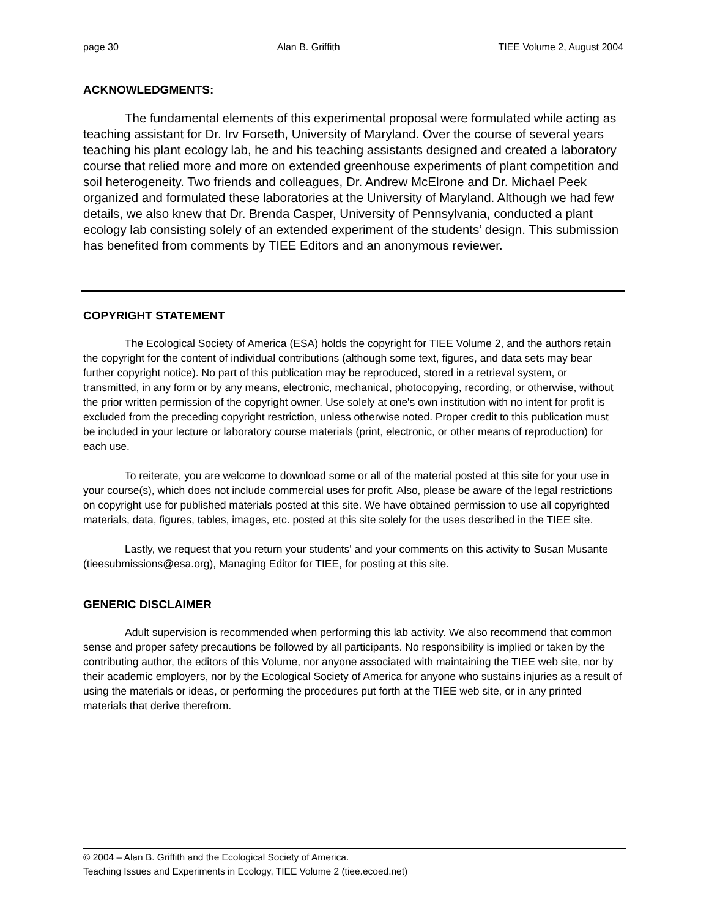page 30 Alan B. Griffith TIEE Volume 2, August 2004
ACKNOWLEDGMENTS:
The fundamental elements of this experimental proposal were formulated while acting as teaching assistant for Dr. Irv Forseth, University of Maryland. Over the course of several years teaching his plant ecology lab, he and his teaching assistants designed and created a laboratory course that relied more and more on extended greenhouse experiments of plant competition and soil heterogeneity. Two friends and colleagues, Dr. Andrew McElrone and Dr. Michael Peek organized and formulated these laboratories at the University of Maryland. Although we had few details, we also knew that Dr. Brenda Casper, University of Pennsylvania, conducted a plant ecology lab consisting solely of an extended experiment of the students’ design. This submission has benefited from comments by TIEE Editors and an anonymous reviewer.
COPYRIGHT STATEMENT
The Ecological Society of America (ESA) holds the copyright for TIEE Volume 2, and the authors retain the copyright for the content of individual contributions (although some text, figures, and data sets may bear further copyright notice). No part of this publication may be reproduced, stored in a retrieval system, or transmitted, in any form or by any means, electronic, mechanical, photocopying, recording, or otherwise, without the prior written permission of the copyright owner. Use solely at one's own institution with no intent for profit is excluded from the preceding copyright restriction, unless otherwise noted. Proper credit to this publication must be included in your lecture or laboratory course materials (print, electronic, or other means of reproduction) for each use.
To reiterate, you are welcome to download some or all of the material posted at this site for your use in your course(s), which does not include commercial uses for profit. Also, please be aware of the legal restrictions on copyright use for published materials posted at this site. We have obtained permission to use all copyrighted materials, data, figures, tables, images, etc. posted at this site solely for the uses described in the TIEE site.
Lastly, we request that you return your students' and your comments on this activity to Susan Musante (tieesubmissions@esa.org), Managing Editor for TIEE, for posting at this site.
GENERIC DISCLAIMER
Adult supervision is recommended when performing this lab activity. We also recommend that common sense and proper safety precautions be followed by all participants. No responsibility is implied or taken by the contributing author, the editors of this Volume, nor anyone associated with maintaining the TIEE web site, nor by their academic employers, nor by the Ecological Society of America for anyone who sustains injuries as a result of using the materials or ideas, or performing the procedures put forth at the TIEE web site, or in any printed materials that derive therefrom.
© 2004 – Alan B. Griffith and the Ecological Society of America.
Teaching Issues and Experiments in Ecology, TIEE Volume 2 (tiee.ecoed.net)